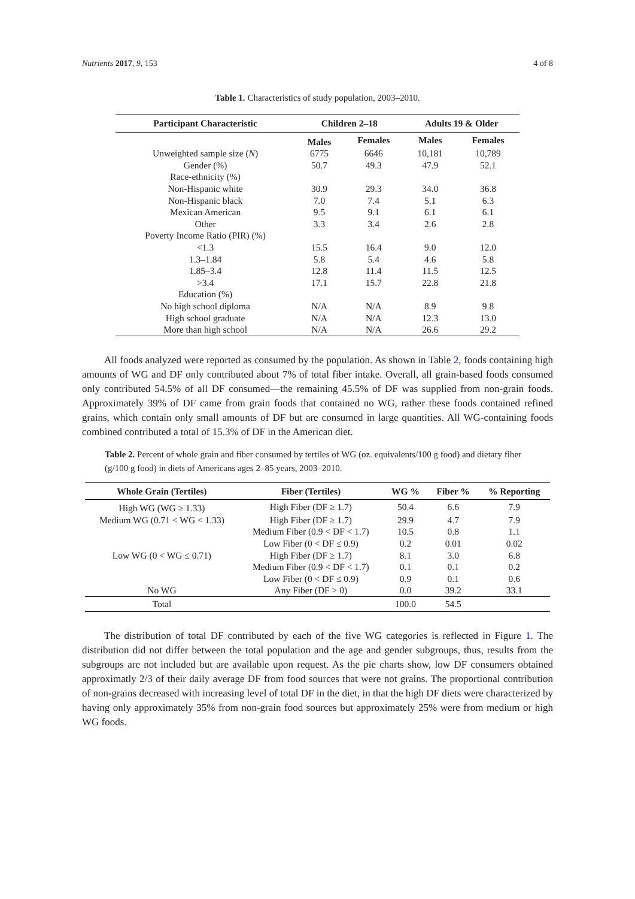Nutrients 2017, 9, 153 4 of 8
Table 1. Characteristics of study population, 2003–2010.
| Participant Characteristic | Children 2–18 | | Adults 19 & Older | |
| --- | --- | --- | --- | --- |
| | Males | Females | Males | Females |
| Unweighted sample size ( N ) | 6775 | 6646 | 10,181 | 10,789 |
| Gender (%) | 50.7 | 49.3 | 47.9 | 52.1 |
| Race-ethnicity (%) | | | | |
| Non-Hispanic white | 30.9 | 29.3 | 34.0 | 36.8 |
| Non-Hispanic black | 7.0 | 7.4 | 5.1 | 6.3 |
| Mexican American | 9.5 | 9.1 | 6.1 | 6.1 |
| Other | 3.3 | 3.4 | 2.6 | 2.8 |
| Poverty Income Ratio (PIR) (%) | | | | |
| <1.3 | 15.5 | 16.4 | 9.0 | 12.0 |
| 1.3–1.84 | 5.8 | 5.4 | 4.6 | 5.8 |
| 1.85–3.4 | 12.8 | 11.4 | 11.5 | 12.5 |
| >3.4 | 17.1 | 15.7 | 22.8 | 21.8 |
| Education (%) | | | | |
| No high school diploma | N/A | N/A | 8.9 | 9.8 |
| High school graduate | N/A | N/A | 12.3 | 13.0 |
| More than high school | N/A | N/A | 26.6 | 29.2 |
All foods analyzed were reported as consumed by the population. As shown in Table 2, foods containing high amounts of WG and DF only contributed about 7% of total fiber intake. Overall, all grain-based foods consumed only contributed 54.5% of all DF consumed—the remaining 45.5% of DF was supplied from non-grain foods. Approximately 39% of DF came from grain foods that contained no WG, rather these foods contained refined grains, which contain only small amounts of DF but are consumed in large quantities. All WG-containing foods combined contributed a total of 15.3% of DF in the American diet.
Table 2. Percent of whole grain and fiber consumed by tertiles of WG (oz. equivalents/100 g food) and dietary fiber (g/100 g food) in diets of Americans ages 2–85 years, 2003–2010.
| Whole Grain (Tertiles) | Fiber (Tertiles) | WG % | Fiber % | % Reporting |
| --- | --- | --- | --- | --- |
| High WG (WG ≥ 1.33) | High Fiber (DF ≥ 1.7) | 50.4 | 6.6 | 7.9 |
| Medium WG (0.71 < WG < 1.33) | High Fiber (DF ≥ 1.7) | 29.9 | 4.7 | 7.9 |
| | Medium Fiber (0.9 < DF < 1.7) | 10.5 | 0.8 | 1.1 |
| | Low Fiber (0 < DF ≤ 0.9) | 0.2 | 0.01 | 0.02 |
| Low WG (0 < WG ≤ 0.71) | High Fiber (DF ≥ 1.7) | 8.1 | 3.0 | 6.8 |
| | Medium Fiber (0.9 < DF < 1.7) | 0.1 | 0.1 | 0.2 |
| | Low Fiber (0 < DF ≤ 0.9) | 0.9 | 0.1 | 0.6 |
| No WG | Any Fiber (DF > 0) | 0.0 | 39.2 | 33.1 |
| Total | | 100.0 | 54.5 | |
The distribution of total DF contributed by each of the five WG categories is reflected in Figure 1. The distribution did not differ between the total population and the age and gender subgroups, thus, results from the subgroups are not included but are available upon request. As the pie charts show, low DF consumers obtained approximatly 2/3 of their daily average DF from food sources that were not grains. The proportional contribution of non-grains decreased with increasing level of total DF in the diet, in that the high DF diets were characterized by having only approximately 35% from non-grain food sources but approximately 25% were from medium or high WG foods.